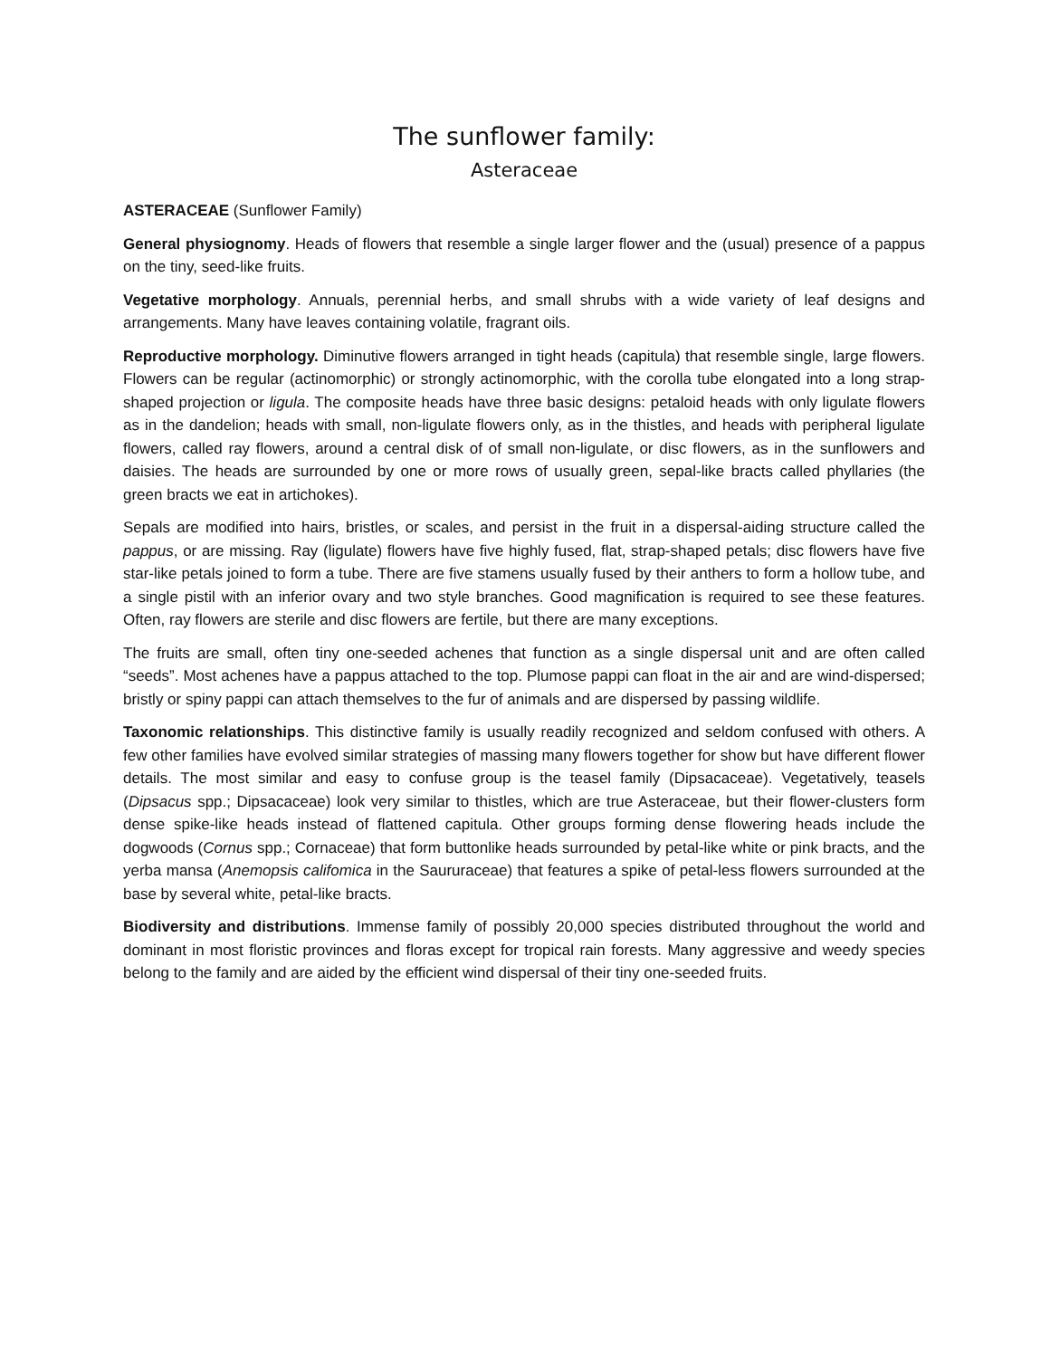The sunflower family:
Asteraceae
ASTERACEAE (Sunflower Family)
General physiognomy. Heads of flowers that resemble a single larger flower and the (usual) presence of a pappus on the tiny, seed-like fruits.
Vegetative morphology. Annuals, perennial herbs, and small shrubs with a wide variety of leaf designs and arrangements. Many have leaves containing volatile, fragrant oils.
Reproductive morphology. Diminutive flowers arranged in tight heads (capitula) that resemble single, large flowers. Flowers can be regular (actinomorphic) or strongly actinomorphic, with the corolla tube elongated into a long strap-shaped projection or ligula. The composite heads have three basic designs: petaloid heads with only ligulate flowers as in the dandelion; heads with small, non-ligulate flowers only, as in the thistles, and heads with peripheral ligulate flowers, called ray flowers, around a central disk of of small non-ligulate, or disc flowers, as in the sunflowers and daisies. The heads are surrounded by one or more rows of usually green, sepal-like bracts called phyllaries (the green bracts we eat in artichokes).
Sepals are modified into hairs, bristles, or scales, and persist in the fruit in a dispersal-aiding structure called the pappus, or are missing. Ray (ligulate) flowers have five highly fused, flat, strap-shaped petals; disc flowers have five star-like petals joined to form a tube. There are five stamens usually fused by their anthers to form a hollow tube, and a single pistil with an inferior ovary and two style branches. Good magnification is required to see these features. Often, ray flowers are sterile and disc flowers are fertile, but there are many exceptions.
The fruits are small, often tiny one-seeded achenes that function as a single dispersal unit and are often called “seeds”. Most achenes have a pappus attached to the top. Plumose pappi can float in the air and are wind-dispersed; bristly or spiny pappi can attach themselves to the fur of animals and are dispersed by passing wildlife.
Taxonomic relationships. This distinctive family is usually readily recognized and seldom confused with others. A few other families have evolved similar strategies of massing many flowers together for show but have different flower details. The most similar and easy to confuse group is the teasel family (Dipsacaceae). Vegetatively, teasels (Dipsacus spp.; Dipsacaceae) look very similar to thistles, which are true Asteraceae, but their flower-clusters form dense spike-like heads instead of flattened capitula. Other groups forming dense flowering heads include the dogwoods (Cornus spp.; Cornaceae) that form buttonlike heads surrounded by petal-like white or pink bracts, and the yerba mansa (Anemopsis califomica in the Saururaceae) that features a spike of petal-less flowers surrounded at the base by several white, petal-like bracts.
Biodiversity and distributions. Immense family of possibly 20,000 species distributed throughout the world and dominant in most floristic provinces and floras except for tropical rain forests. Many aggressive and weedy species belong to the family and are aided by the efficient wind dispersal of their tiny one-seeded fruits.